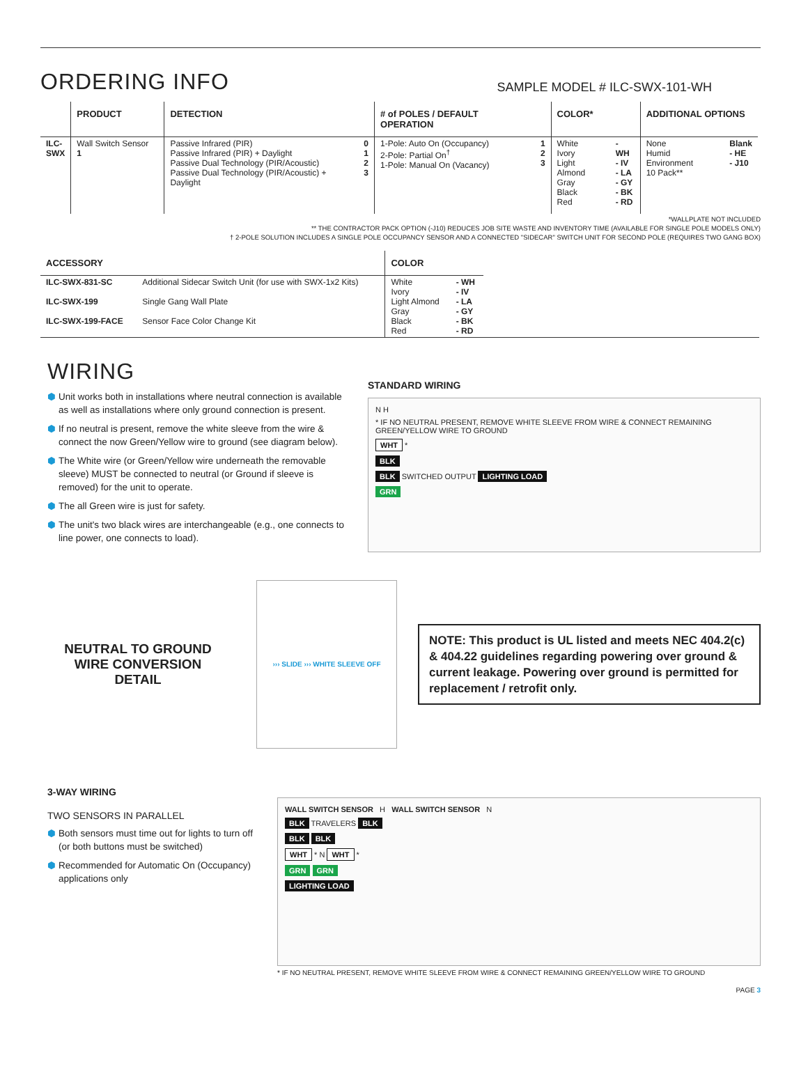ORDERING INFO
SAMPLE MODEL # ILC-SWX-101-WH
| | PRODUCT | DETECTION | | # of POLES / DEFAULT OPERATION | | COLOR* | | ADDITIONAL OPTIONS | |
| --- | --- | --- | --- | --- | --- | --- | --- | --- | --- |
| ILC- SWX | Wall Switch Sensor 1 | Passive Infrared (PIR) Passive Infrared (PIR) + Daylight Passive Dual Technology (PIR/Acoustic) Passive Dual Technology (PIR/Acoustic) + Daylight | 0 1 2 3 | 1-Pole: Auto On (Occupancy) 2-Pole: Partial On<sup>†</sup> 1-Pole: Manual On (Vacancy) | 1 2 3 | White Ivory Light Almond Gray Black Red | - WH - IV - LA - GY - BK - RD | None Humid Environment 10 Pack** | Blank - HE - J10 |
*WALLPLATE NOT INCLUDED
** THE CONTRACTOR PACK OPTION (-J10) REDUCES JOB SITE WASTE AND INVENTORY TIME (AVAILABLE FOR SINGLE POLE MODELS ONLY)
† 2-POLE SOLUTION INCLUDES A SINGLE POLE OCCUPANCY SENSOR AND A CONNECTED "SIDECAR" SWITCH UNIT FOR SECOND POLE (REQUIRES TWO GANG BOX)
| ACCESSORY | | COLOR | | |
| --- | --- | --- | --- | --- |
| ILC-SWX-831-SC ILC-SWX-199 ILC-SWX-199-FACE | Additional Sidecar Switch Unit (for use with SWX-1x2 Kits) Single Gang Wall Plate Sensor Face Color Change Kit | White Ivory Light Almond Gray Black Red | - WH - IV - LA - GY - BK - RD | |
WIRING
⬢ Unit works both in installations where neutral connection is available as well as installations where only ground connection is present.
⬢ If no neutral is present, remove the white sleeve from the wire & connect the now Green/Yellow wire to ground (see diagram below).
⬢ The White wire (or Green/Yellow wire underneath the removable sleeve) MUST be connected to neutral (or Ground if sleeve is removed) for the unit to operate.
⬢ The all Green wire is just for safety.
⬢ The unit's two black wires are interchangeable (e.g., one connects to line power, one connects to load).
STANDARD WIRING
N H
* IF NO NEUTRAL PRESENT, REMOVE WHITE SLEEVE FROM WIRE & CONNECT REMAINING GREEN/YELLOW WIRE TO GROUND
WHT *
BLK
BLK SWITCHED OUTPUT LIGHTING LOAD
GRN
NEUTRAL TO GROUND
WIRE CONVERSION
DETAIL
››› SLIDE ››› WHITE SLEEVE OFF
NOTE: This product is UL listed and meets NEC 404.2(c) & 404.22 guidelines regarding powering over ground & current leakage. Powering over ground is permitted for replacement / retrofit only.
3-WAY WIRING
TWO SENSORS IN PARALLEL
⬢ Both sensors must time out for lights to turn off (or both buttons must be switched)
⬢ Recommended for Automatic On (Occupancy) applications only
WALL SWITCH SENSOR H WALL SWITCH SENSOR N
BLK TRAVELERS BLK
BLK BLK
WHT * N WHT *
GRN GRN
LIGHTING LOAD
* IF NO NEUTRAL PRESENT, REMOVE WHITE SLEEVE FROM WIRE & CONNECT REMAINING GREEN/YELLOW WIRE TO GROUND
PAGE 3